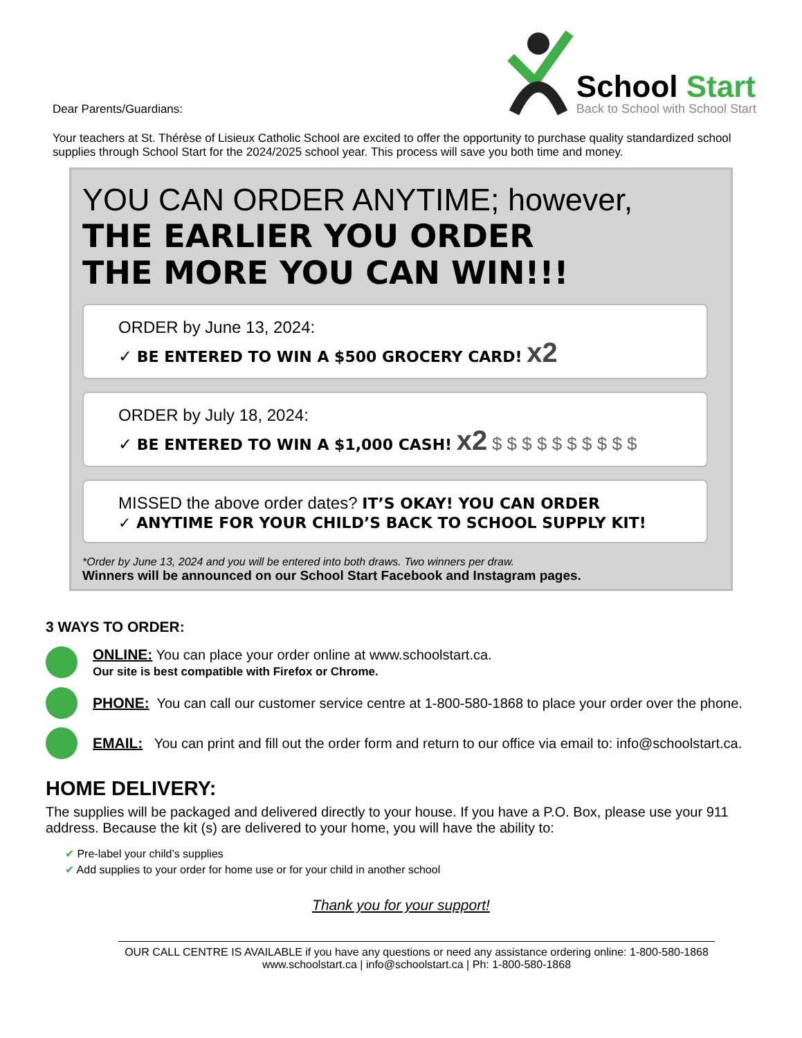Dear Parents/Guardians:
School Start
Back to School with School Start
Your teachers at St. Thérèse of Lisieux Catholic School are excited to offer the opportunity to purchase quality standardized school supplies through School Start for the 2024/2025 school year. This process will save you both time and money.
YOU CAN ORDER ANYTIME; however,
THE EARLIER YOU ORDER
THE MORE YOU CAN WIN!!!
ORDER by June 13, 2024:
✓ BE ENTERED TO WIN A $500 GROCERY CARD! x2
ORDER by July 18, 2024:
✓ BE ENTERED TO WIN A $1,000 CASH! x2 $ $ $ $ $ $ $ $ $ $
MISSED the above order dates? IT’S OKAY! YOU CAN ORDER
✓ ANYTIME FOR YOUR CHILD’S BACK TO SCHOOL SUPPLY KIT!
*Order by June 13, 2024 and you will be entered into both draws. Two winners per draw.
Winners will be announced on our School Start Facebook and Instagram pages.
3 WAYS TO ORDER:
ONLINE: You can place your order online at www.schoolstart.ca.
Our site is best compatible with Firefox or Chrome.
PHONE: You can call our customer service centre at 1-800-580-1868 to place your order over the phone.
EMAIL: You can print and fill out the order form and return to our office via email to: info@schoolstart.ca.
HOME DELIVERY:
The supplies will be packaged and delivered directly to your house. If you have a P.O. Box, please use your 911 address. Because the kit (s) are delivered to your home, you will have the ability to:
✔ Pre-label your child’s supplies
✔ Add supplies to your order for home use or for your child in another school
Thank you for your support!
OUR CALL CENTRE IS AVAILABLE if you have any questions or need any assistance ordering online: 1-800-580-1868
www.schoolstart.ca | info@schoolstart.ca | Ph: 1-800-580-1868